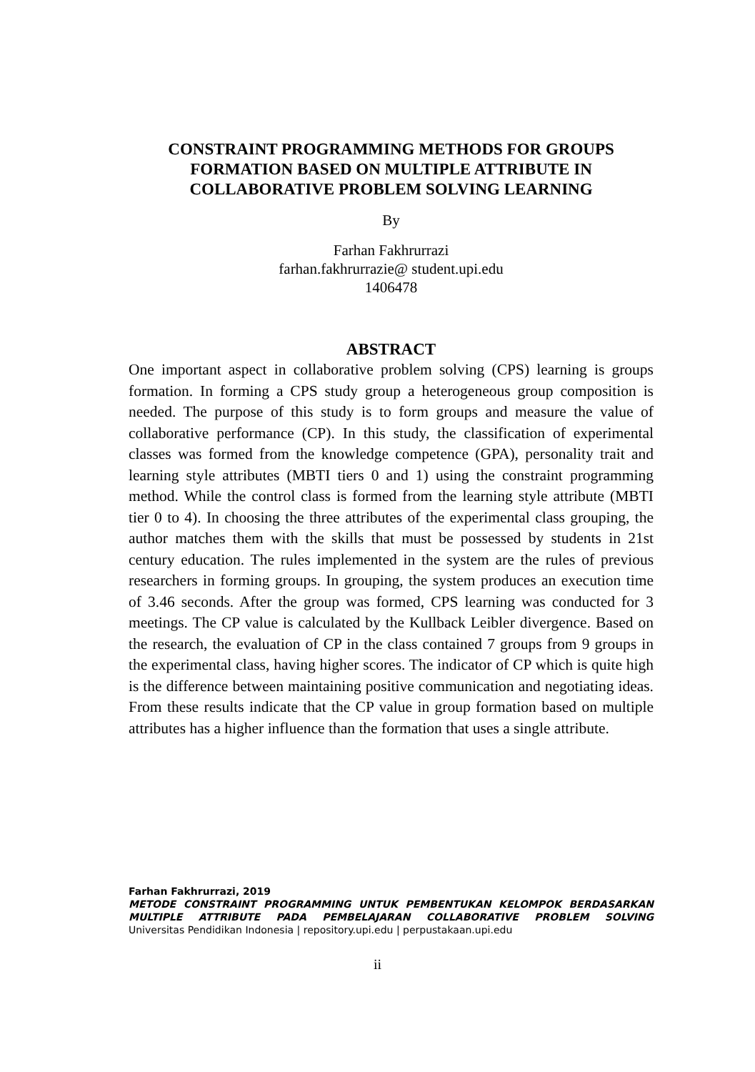CONSTRAINT PROGRAMMING METHODS FOR GROUPS
FORMATION BASED ON MULTIPLE ATTRIBUTE IN
COLLABORATIVE PROBLEM SOLVING LEARNING
By
Farhan Fakhrurrazi
farhan.fakhrurrazie@ student.upi.edu
1406478
ABSTRACT
One important aspect in collaborative problem solving (CPS) learning is groups formation. In forming a CPS study group a heterogeneous group composition is needed. The purpose of this study is to form groups and measure the value of collaborative performance (CP). In this study, the classification of experimental classes was formed from the knowledge competence (GPA), personality trait and learning style attributes (MBTI tiers 0 and 1) using the constraint programming method. While the control class is formed from the learning style attribute (MBTI tier 0 to 4). In choosing the three attributes of the experimental class grouping, the author matches them with the skills that must be possessed by students in 21st century education. The rules implemented in the system are the rules of previous researchers in forming groups. In grouping, the system produces an execution time of 3.46 seconds. After the group was formed, CPS learning was conducted for 3 meetings. The CP value is calculated by the Kullback Leibler divergence. Based on the research, the evaluation of CP in the class contained 7 groups from 9 groups in the experimental class, having higher scores. The indicator of CP which is quite high is the difference between maintaining positive communication and negotiating ideas. From these results indicate that the CP value in group formation based on multiple attributes has a higher influence than the formation that uses a single attribute.
Farhan Fakhrurrazi, 2019
METODE CONSTRAINT PROGRAMMING UNTUK PEMBENTUKAN KELOMPOK BERDASARKAN MULTIPLE ATTRIBUTE PADA PEMBELAJARAN COLLABORATIVE PROBLEM SOLVING
Universitas Pendidikan Indonesia | repository.upi.edu | perpustakaan.upi.edu
ii